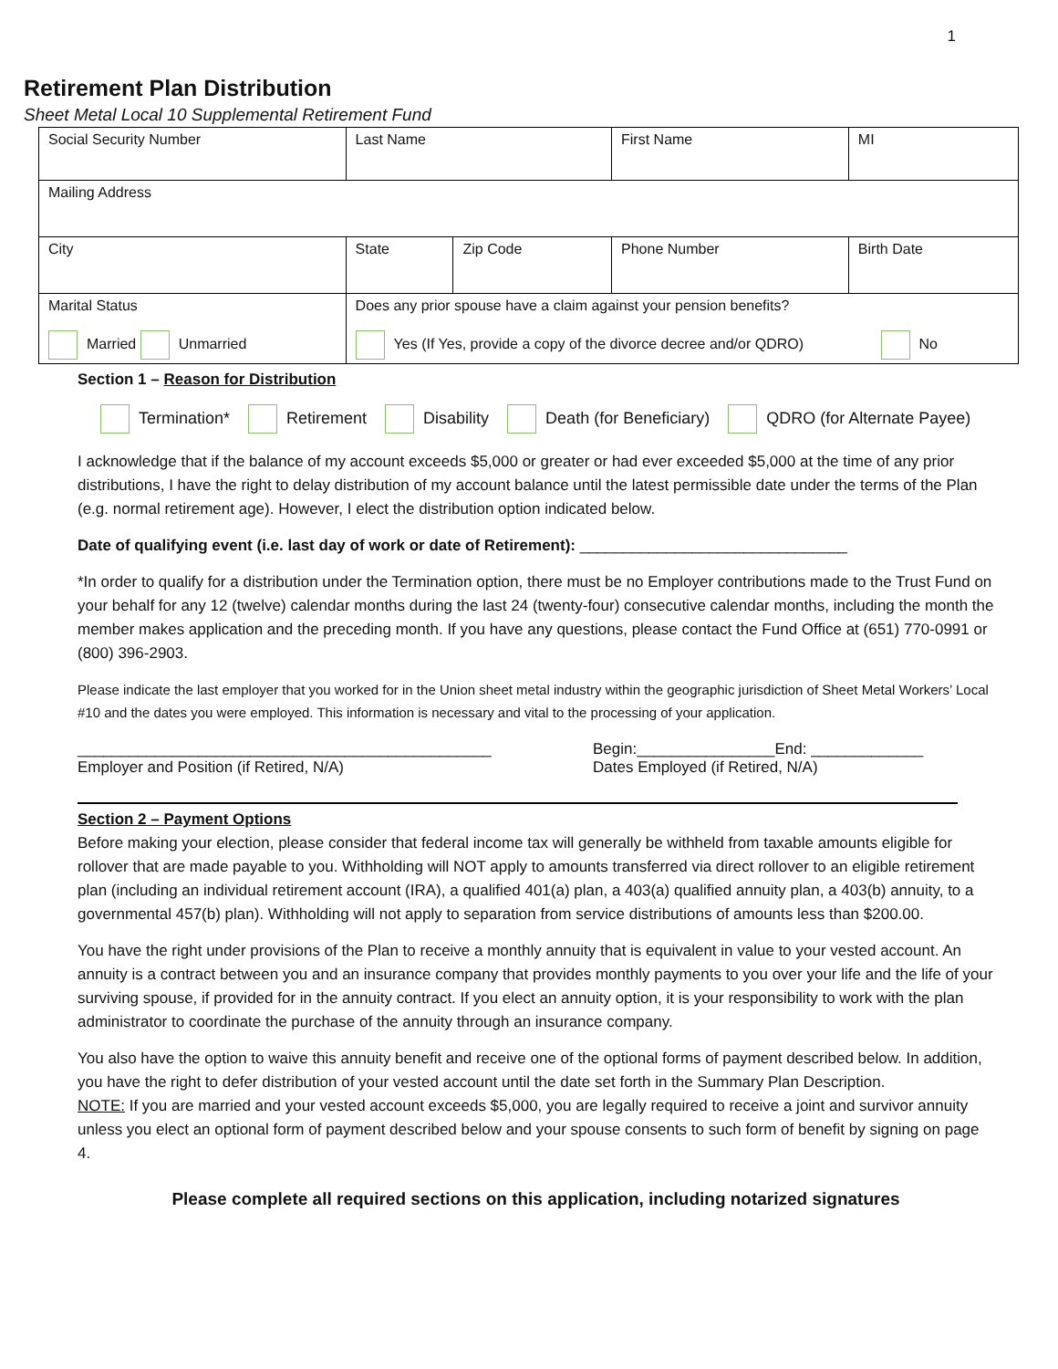1
Retirement Plan Distribution
Sheet Metal Local 10 Supplemental Retirement Fund
| Social Security Number | | Last Name | | First Name | MI |
| Mailing Address | | | | | |
| City | | State | Zip Code | Phone Number | Birth Date |
| Marital Status Married Unmarried | Does any prior spouse have a claim against your pension benefits? Yes (If Yes, provide a copy of the divorce decree and/or QDRO) No | | | | |
Section 1 – Reason for Distribution
Termination* Retirement Disability Death (for Beneficiary) QDRO (for Alternate Payee)
I acknowledge that if the balance of my account exceeds $5,000 or greater or had ever exceeded $5,000 at the time of any prior distributions, I have the right to delay distribution of my account balance until the latest permissible date under the terms of the Plan (e.g. normal retirement age). However, I elect the distribution option indicated below.
Date of qualifying event (i.e. last day of work or date of Retirement): _______________________________
*In order to qualify for a distribution under the Termination option, there must be no Employer contributions made to the Trust Fund on your behalf for any 12 (twelve) calendar months during the last 24 (twenty-four) consecutive calendar months, including the month the member makes application and the preceding month. If you have any questions, please contact the Fund Office at (651) 770-0991 or (800) 396-2903.
Please indicate the last employer that you worked for in the Union sheet metal industry within the geographic jurisdiction of Sheet Metal Workers’ Local #10 and the dates you were employed. This information is necessary and vital to the processing of your application.
________________________________________________
Employer and Position (if Retired, N/A)
Begin:________________End: _____________
Dates Employed (if Retired, N/A)
Section 2 – Payment Options
Before making your election, please consider that federal income tax will generally be withheld from taxable amounts eligible for rollover that are made payable to you. Withholding will NOT apply to amounts transferred via direct rollover to an eligible retirement plan (including an individual retirement account (IRA), a qualified 401(a) plan, a 403(a) qualified annuity plan, a 403(b) annuity, to a governmental 457(b) plan). Withholding will not apply to separation from service distributions of amounts less than $200.00.
You have the right under provisions of the Plan to receive a monthly annuity that is equivalent in value to your vested account. An annuity is a contract between you and an insurance company that provides monthly payments to you over your life and the life of your surviving spouse, if provided for in the annuity contract. If you elect an annuity option, it is your responsibility to work with the plan administrator to coordinate the purchase of the annuity through an insurance company.
You also have the option to waive this annuity benefit and receive one of the optional forms of payment described below. In addition, you have the right to defer distribution of your vested account until the date set forth in the Summary Plan Description.
NOTE: If you are married and your vested account exceeds $5,000, you are legally required to receive a joint and survivor annuity unless you elect an optional form of payment described below and your spouse consents to such form of benefit by signing on page 4.
Please complete all required sections on this application, including notarized signatures